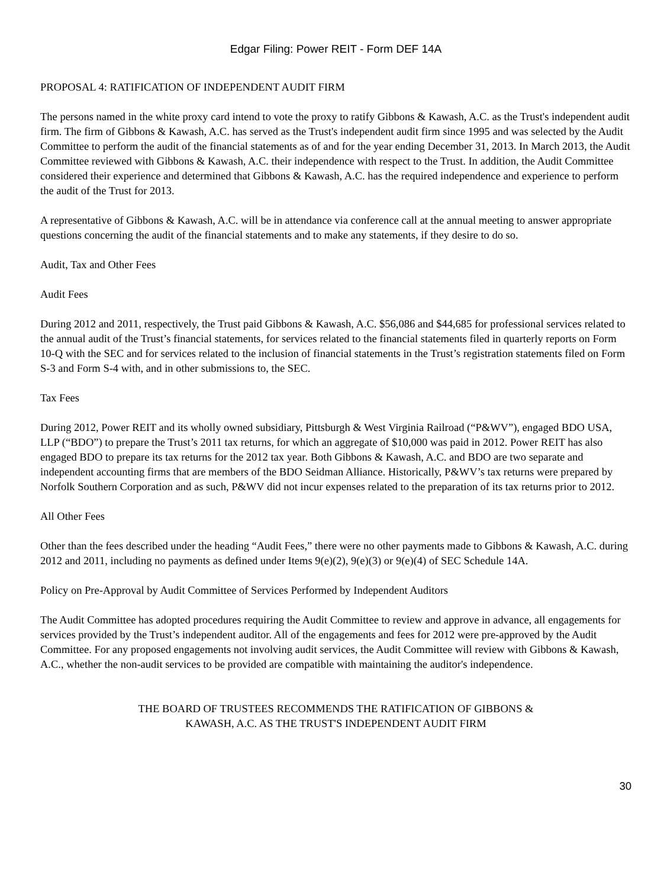Edgar Filing: Power REIT - Form DEF 14A
PROPOSAL 4: RATIFICATION OF INDEPENDENT AUDIT FIRM
The persons named in the white proxy card intend to vote the proxy to ratify Gibbons & Kawash, A.C. as the Trust's independent audit firm. The firm of Gibbons & Kawash, A.C. has served as the Trust's independent audit firm since 1995 and was selected by the Audit Committee to perform the audit of the financial statements as of and for the year ending December 31, 2013. In March 2013, the Audit Committee reviewed with Gibbons & Kawash, A.C. their independence with respect to the Trust. In addition, the Audit Committee considered their experience and determined that Gibbons & Kawash, A.C. has the required independence and experience to perform the audit of the Trust for 2013.
A representative of Gibbons & Kawash, A.C. will be in attendance via conference call at the annual meeting to answer appropriate questions concerning the audit of the financial statements and to make any statements, if they desire to do so.
Audit, Tax and Other Fees
Audit Fees
During 2012 and 2011, respectively, the Trust paid Gibbons & Kawash, A.C. $56,086 and $44,685 for professional services related to the annual audit of the Trust’s financial statements, for services related to the financial statements filed in quarterly reports on Form 10-Q with the SEC and for services related to the inclusion of financial statements in the Trust’s registration statements filed on Form S-3 and Form S-4 with, and in other submissions to, the SEC.
Tax Fees
During 2012, Power REIT and its wholly owned subsidiary, Pittsburgh & West Virginia Railroad (“P&WV”), engaged BDO USA, LLP (“BDO”) to prepare the Trust’s 2011 tax returns, for which an aggregate of $10,000 was paid in 2012. Power REIT has also engaged BDO to prepare its tax returns for the 2012 tax year. Both Gibbons & Kawash, A.C. and BDO are two separate and independent accounting firms that are members of the BDO Seidman Alliance. Historically, P&WV’s tax returns were prepared by Norfolk Southern Corporation and as such, P&WV did not incur expenses related to the preparation of its tax returns prior to 2012.
All Other Fees
Other than the fees described under the heading “Audit Fees,” there were no other payments made to Gibbons & Kawash, A.C. during 2012 and 2011, including no payments as defined under Items 9(e)(2), 9(e)(3) or 9(e)(4) of SEC Schedule 14A.
Policy on Pre-Approval by Audit Committee of Services Performed by Independent Auditors
The Audit Committee has adopted procedures requiring the Audit Committee to review and approve in advance, all engagements for services provided by the Trust’s independent auditor. All of the engagements and fees for 2012 were pre-approved by the Audit Committee. For any proposed engagements not involving audit services, the Audit Committee will review with Gibbons & Kawash, A.C., whether the non-audit services to be provided are compatible with maintaining the auditor's independence.
THE BOARD OF TRUSTEES RECOMMENDS THE RATIFICATION OF GIBBONS &
KAWASH, A.C. AS THE TRUST'S INDEPENDENT AUDIT FIRM
30